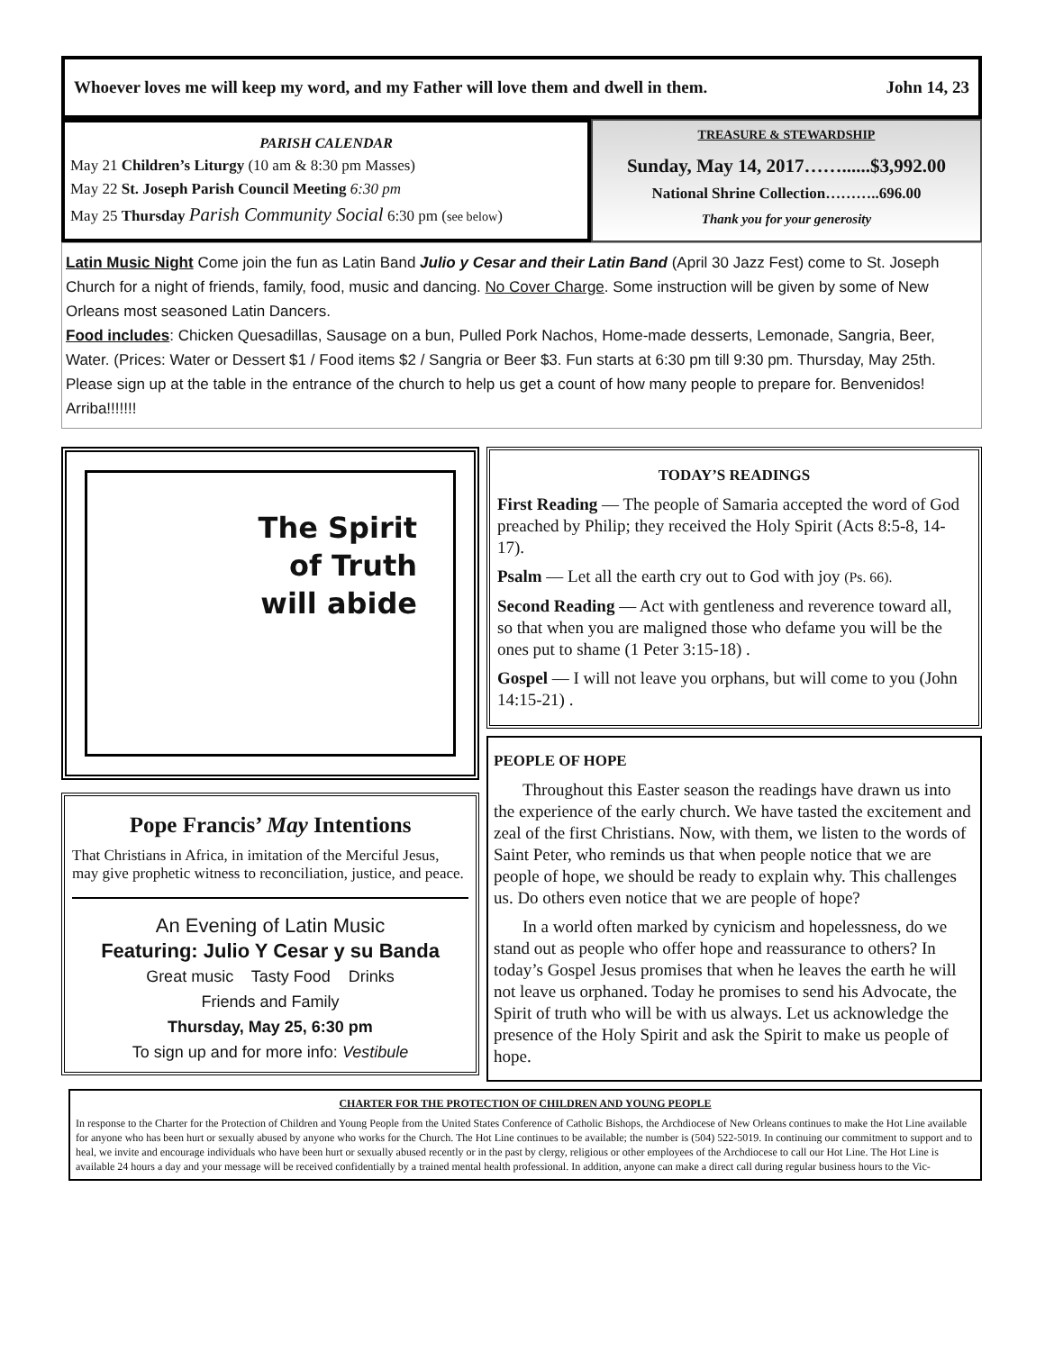Whoever loves me will keep my word, and my Father will love them and dwell in them. John 14, 23
PARISH CALENDAR
May 21 Children’s Liturgy (10 am & 8:30 pm Masses)
May 22 St. Joseph Parish Council Meeting 6:30 pm
May 25 Thursday Parish Community Social 6:30 pm (see below)
TREASURE & STEWARDSHIP
Sunday, May 14, 2017……......$3,992.00
National Shrine Collection………..696.00
Thank you for your generosity
Latin Music Night Come join the fun as Latin Band Julio y Cesar and their Latin Band (April 30 Jazz Fest) come to St. Joseph Church for a night of friends, family, food, music and dancing. No Cover Charge. Some instruction will be given by some of New Orleans most seasoned Latin Dancers.
Food includes: Chicken Quesadillas, Sausage on a bun, Pulled Pork Nachos, Home-made desserts, Lemonade, Sangria, Beer, Water. (Prices: Water or Dessert $1 / Food items $2 / Sangria or Beer $3. Fun starts at 6:30 pm till 9:30 pm. Thursday, May 25th. Please sign up at the table in the entrance of the church to help us get a count of how many people to prepare for. Benvenidos! Arriba!!!!!!!
The Spirit
of Truth
will abide
Pope Francis’ May Intentions
That Christians in Africa, in imitation of the Merciful Jesus, may give prophetic witness to reconciliation, justice, and peace.
An Evening of Latin Music
Featuring: Julio Y Cesar y su Banda
Great music Tasty Food Drinks
Friends and Family
Thursday, May 25, 6:30 pm
To sign up and for more info: Vestibule
TODAY’S READINGS
First Reading — The people of Samaria accepted the word of God preached by Philip; they received the Holy Spirit (Acts 8:5-8, 14-17).
Psalm — Let all the earth cry out to God with joy (Ps. 66).
Second Reading — Act with gentleness and reverence toward all, so that when you are maligned those who defame you will be the ones put to shame (1 Peter 3:15-18) .
Gospel — I will not leave you orphans, but will come to you (John 14:15-21) .
PEOPLE OF HOPE
Throughout this Easter season the readings have drawn us into the experience of the early church. We have tasted the excitement and zeal of the first Christians. Now, with them, we listen to the words of Saint Peter, who reminds us that when people notice that we are people of hope, we should be ready to explain why. This challenges us. Do others even notice that we are people of hope?
In a world often marked by cynicism and hopelessness, do we stand out as people who offer hope and reassurance to others? In today’s Gospel Jesus promises that when he leaves the earth he will not leave us orphaned. Today he promises to send his Advocate, the Spirit of truth who will be with us always. Let us acknowledge the presence of the Holy Spirit and ask the Spirit to make us people of hope.
CHARTER FOR THE PROTECTION OF CHILDREN AND YOUNG PEOPLE
In response to the Charter for the Protection of Children and Young People from the United States Conference of Catholic Bishops, the Archdiocese of New Orleans continues to make the Hot Line available for anyone who has been hurt or sexually abused by anyone who works for the Church. The Hot Line continues to be available; the number is (504) 522-5019. In continuing our commitment to support and to heal, we invite and encourage individuals who have been hurt or sexually abused recently or in the past by clergy, religious or other employees of the Archdiocese to call our Hot Line. The Hot Line is available 24 hours a day and your message will be received confidentially by a trained mental health professional. In addition, anyone can make a direct call during regular business hours to the Vic-